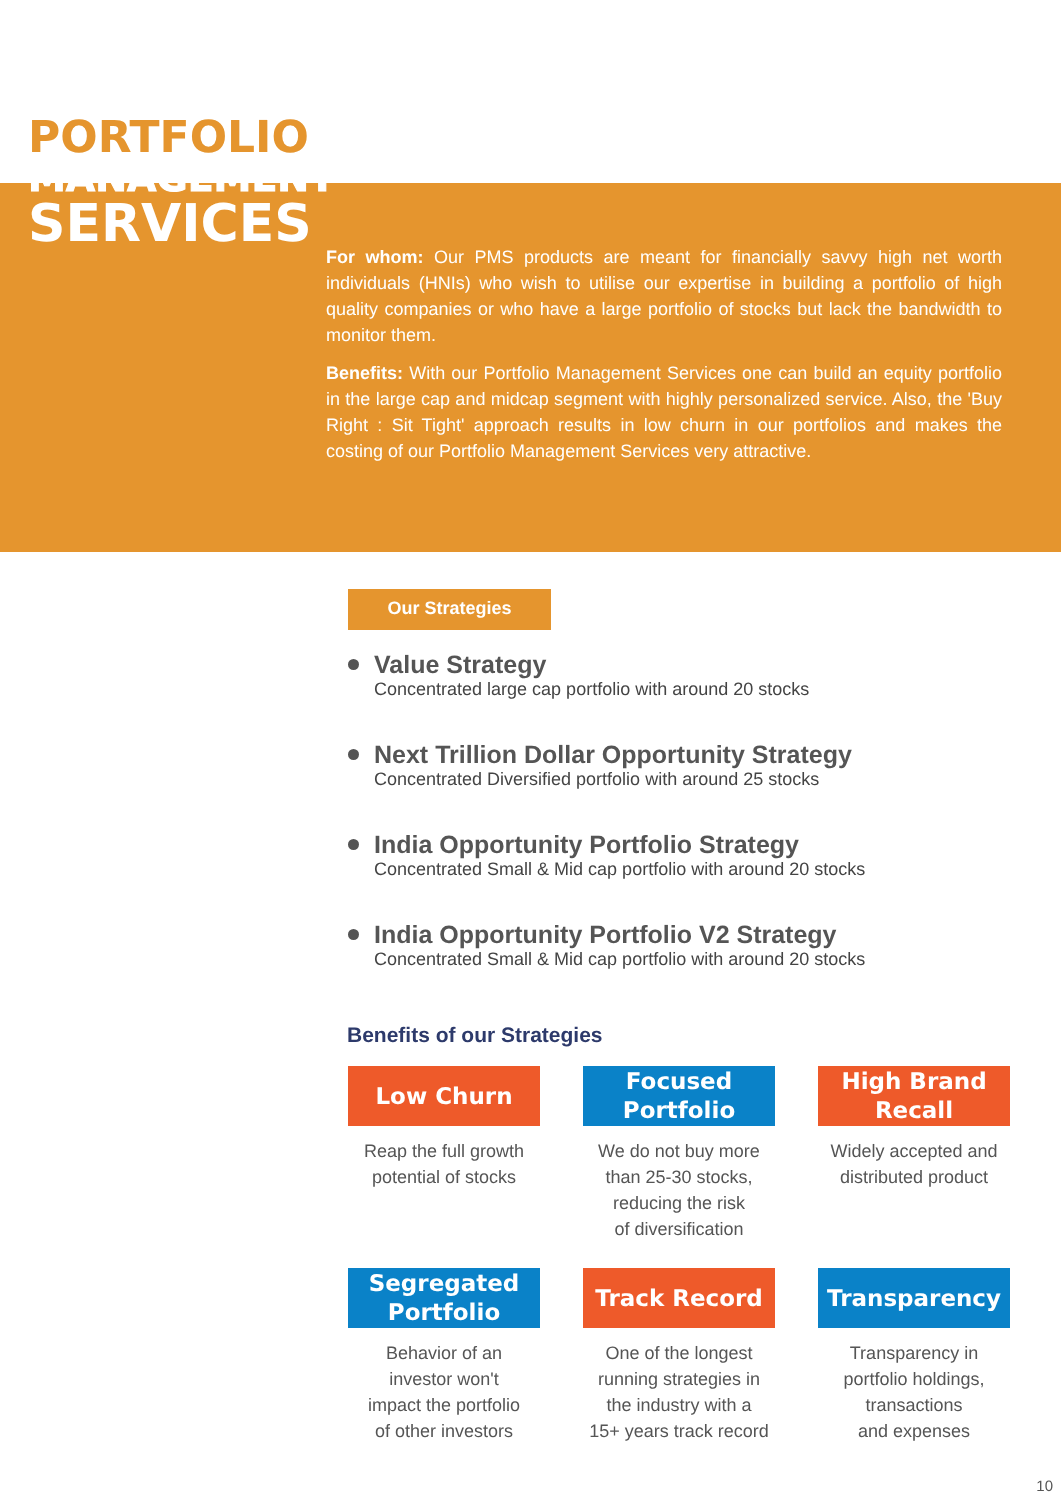PORTFOLIO
MANAGEMENT
SERVICES
For whom: Our PMS products are meant for financially savvy high net worth individuals (HNIs) who wish to utilise our expertise in building a portfolio of high quality companies or who have a large portfolio of stocks but lack the bandwidth to monitor them.
Benefits: With our Portfolio Management Services one can build an equity portfolio in the large cap and midcap segment with highly personalized service. Also, the 'Buy Right : Sit Tight' approach results in low churn in our portfolios and makes the costing of our Portfolio Management Services very attractive.
Our Strategies
Value Strategy
Concentrated large cap portfolio with around 20 stocks
Next Trillion Dollar Opportunity Strategy
Concentrated Diversified portfolio with around 25 stocks
India Opportunity Portfolio Strategy
Concentrated Small & Mid cap portfolio with around 20 stocks
India Opportunity Portfolio V2 Strategy
Concentrated Small & Mid cap portfolio with around 20 stocks
Benefits of our Strategies
Low Churn
Reap the full growth
potential of stocks
Focused
Portfolio
We do not buy more
than 25-30 stocks,
reducing the risk
of diversification
High Brand
Recall
Widely accepted and
distributed product
Segregated
Portfolio
Behavior of an
investor won't
impact the portfolio
of other investors
Track Record
One of the longest
running strategies in
the industry with a
15+ years track record
Transparency
Transparency in
portfolio holdings,
transactions
and expenses
10